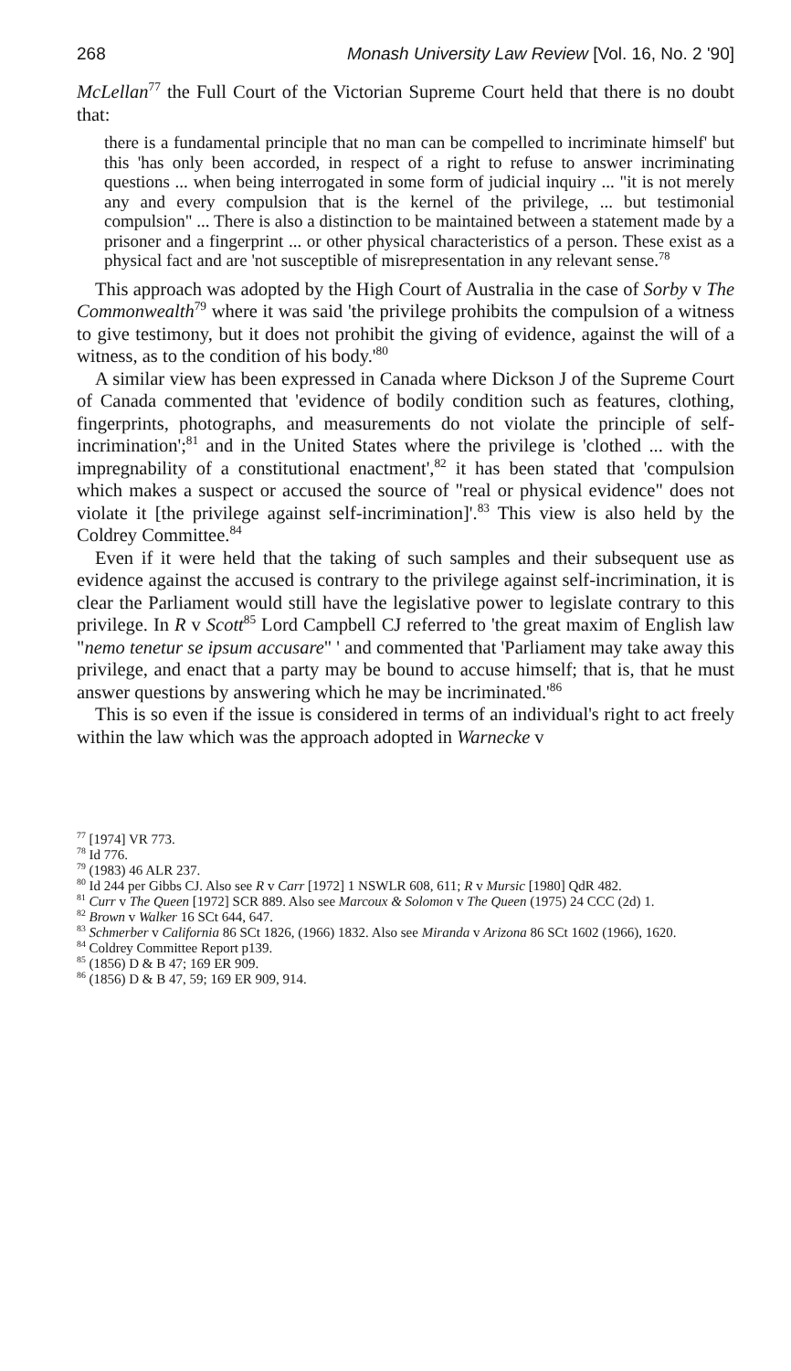268 Monash University Law Review [Vol. 16, No. 2 '90]
McLellan<sup>77</sup> the Full Court of the Victorian Supreme Court held that there is no doubt that:
there is a fundamental principle that no man can be compelled to incriminate himself' but this 'has only been accorded, in respect of a right to refuse to answer incriminating questions ... when being interrogated in some form of judicial inquiry ... "it is not merely any and every compulsion that is the kernel of the privilege, ... but testimonial compulsion" ... There is also a distinction to be maintained between a statement made by a prisoner and a fingerprint ... or other physical characteristics of a person. These exist as a physical fact and are 'not susceptible of misrepresentation in any relevant sense.<sup>78</sup>
This approach was adopted by the High Court of Australia in the case of Sorby v The Commonwealth<sup>79</sup> where it was said 'the privilege prohibits the compulsion of a witness to give testimony, but it does not prohibit the giving of evidence, against the will of a witness, as to the condition of his body.'<sup>80</sup>
A similar view has been expressed in Canada where Dickson J of the Supreme Court of Canada commented that 'evidence of bodily condition such as features, clothing, fingerprints, photographs, and measurements do not violate the principle of self-incrimination';<sup>81</sup> and in the United States where the privilege is 'clothed ... with the impregnability of a constitutional enactment',<sup>82</sup> it has been stated that 'compulsion which makes a suspect or accused the source of "real or physical evidence" does not violate it [the privilege against self-incrimination]'.<sup>83</sup> This view is also held by the Coldrey Committee.<sup>84</sup>
Even if it were held that the taking of such samples and their subsequent use as evidence against the accused is contrary to the privilege against self-incrimination, it is clear the Parliament would still have the legislative power to legislate contrary to this privilege. In R v Scott<sup>85</sup> Lord Campbell CJ referred to 'the great maxim of English law "nemo tenetur se ipsum accusare" ' and commented that 'Parliament may take away this privilege, and enact that a party may be bound to accuse himself; that is, that he must answer questions by answering which he may be incriminated.'<sup>86</sup>
This is so even if the issue is considered in terms of an individual's right to act freely within the law which was the approach adopted in Warnecke v
<sup>77</sup> [1974] VR 773.
<sup>78</sup> Id 776.
<sup>79</sup> (1983) 46 ALR 237.
<sup>80</sup> Id 244 per Gibbs CJ. Also see R v Carr [1972] 1 NSWLR 608, 611; R v Mursic [1980] QdR 482.
<sup>81</sup> Curr v The Queen [1972] SCR 889. Also see Marcoux & Solomon v The Queen (1975) 24 CCC (2d) 1.
<sup>82</sup> Brown v Walker 16 SCt 644, 647.
<sup>83</sup> Schmerber v California 86 SCt 1826, (1966) 1832. Also see Miranda v Arizona 86 SCt 1602 (1966), 1620.
<sup>84</sup> Coldrey Committee Report p139.
<sup>85</sup> (1856) D & B 47; 169 ER 909.
<sup>86</sup> (1856) D & B 47, 59; 169 ER 909, 914.